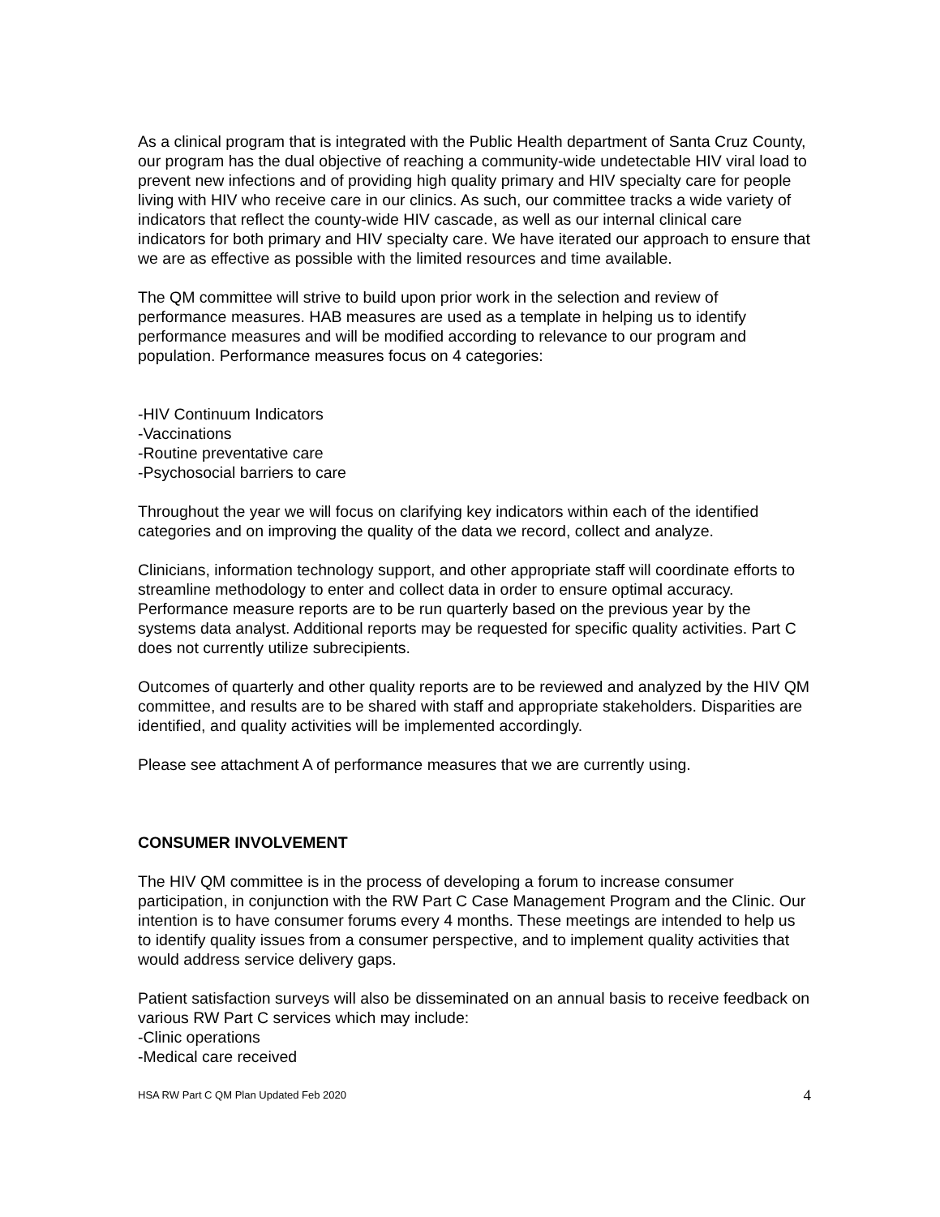As a clinical program that is integrated with the Public Health department of Santa Cruz County, our program has the dual objective of reaching a community-wide undetectable HIV viral load to prevent new infections and of providing high quality primary and HIV specialty care for people living with HIV who receive care in our clinics. As such, our committee tracks a wide variety of indicators that reflect the county-wide HIV cascade, as well as our internal clinical care indicators for both primary and HIV specialty care. We have iterated our approach to ensure that we are as effective as possible with the limited resources and time available.
The QM committee will strive to build upon prior work in the selection and review of performance measures. HAB measures are used as a template in helping us to identify performance measures and will be modified according to relevance to our program and population. Performance measures focus on 4 categories:
-HIV Continuum Indicators
-Vaccinations
-Routine preventative care
-Psychosocial barriers to care
Throughout the year we will focus on clarifying key indicators within each of the identified categories and on improving the quality of the data we record, collect and analyze.
Clinicians, information technology support, and other appropriate staff will coordinate efforts to streamline methodology to enter and collect data in order to ensure optimal accuracy. Performance measure reports are to be run quarterly based on the previous year by the systems data analyst. Additional reports may be requested for specific quality activities. Part C does not currently utilize subrecipients.
Outcomes of quarterly and other quality reports are to be reviewed and analyzed by the HIV QM committee, and results are to be shared with staff and appropriate stakeholders. Disparities are identified, and quality activities will be implemented accordingly.
Please see attachment A of performance measures that we are currently using.
CONSUMER INVOLVEMENT
The HIV QM committee is in the process of developing a forum to increase consumer participation, in conjunction with the RW Part C Case Management Program and the Clinic. Our intention is to have consumer forums every 4 months. These meetings are intended to help us to identify quality issues from a consumer perspective, and to implement quality activities that would address service delivery gaps.
Patient satisfaction surveys will also be disseminated on an annual basis to receive feedback on various RW Part C services which may include:
-Clinic operations
-Medical care received
HSA RW Part C QM Plan Updated Feb 2020 4